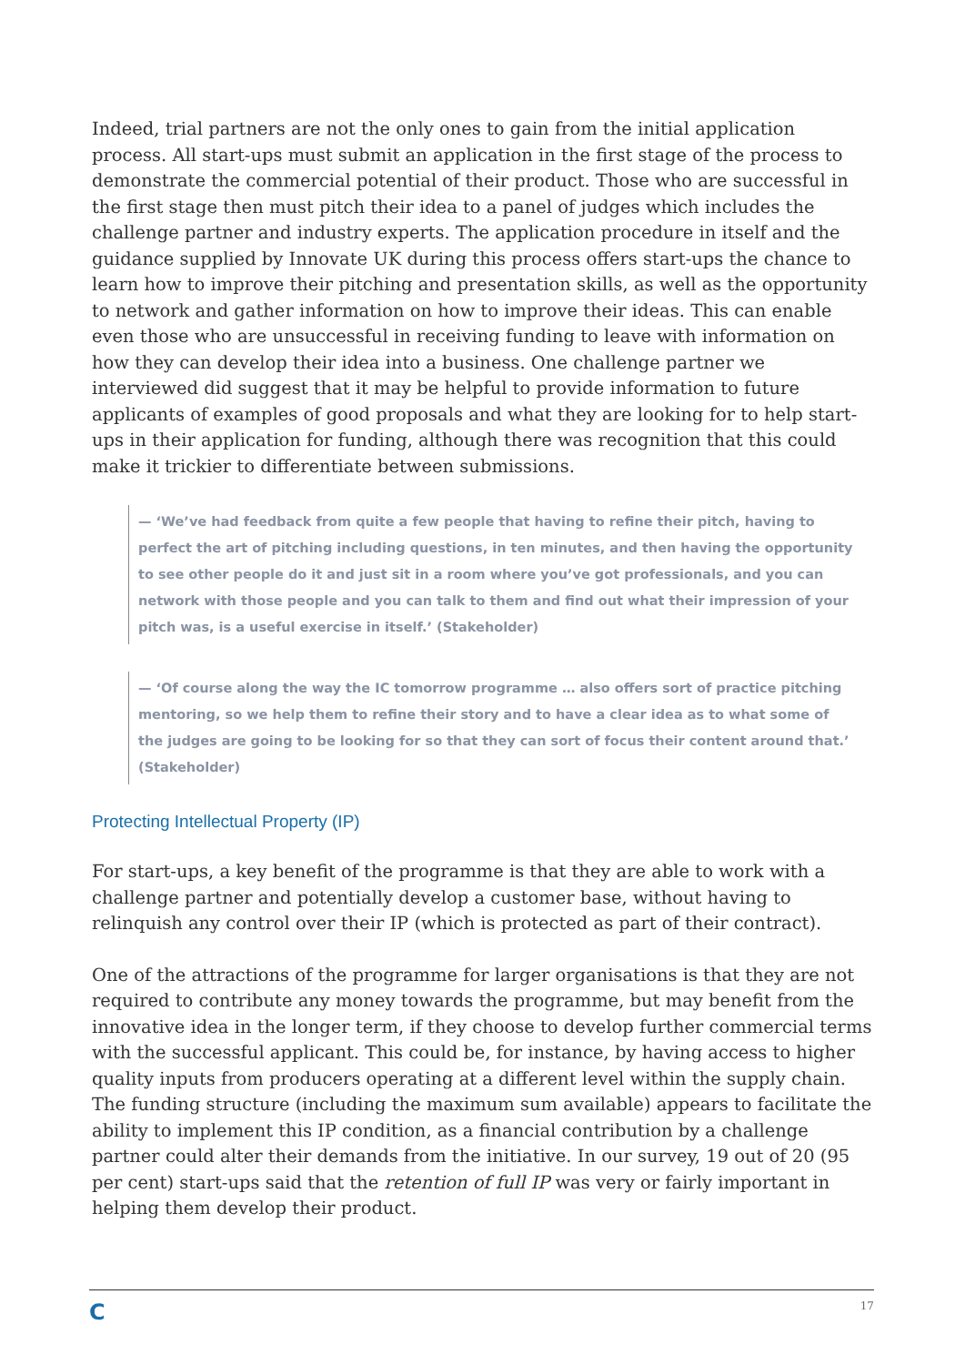Indeed, trial partners are not the only ones to gain from the initial application process. All start-ups must submit an application in the first stage of the process to demonstrate the commercial potential of their product. Those who are successful in the first stage then must pitch their idea to a panel of judges which includes the challenge partner and industry experts. The application procedure in itself and the guidance supplied by Innovate UK during this process offers start-ups the chance to learn how to improve their pitching and presentation skills, as well as the opportunity to network and gather information on how to improve their ideas. This can enable even those who are unsuccessful in receiving funding to leave with information on how they can develop their idea into a business. One challenge partner we interviewed did suggest that it may be helpful to provide information to future applicants of examples of good proposals and what they are looking for to help start-ups in their application for funding, although there was recognition that this could make it trickier to differentiate between submissions.
— ‘We’ve had feedback from quite a few people that having to refine their pitch, having to perfect the art of pitching including questions, in ten minutes, and then having the opportunity to see other people do it and just sit in a room where you’ve got professionals, and you can network with those people and you can talk to them and find out what their impression of your pitch was, is a useful exercise in itself.’ (Stakeholder)
— ‘Of course along the way the IC tomorrow programme … also offers sort of practice pitching mentoring, so we help them to refine their story and to have a clear idea as to what some of the judges are going to be looking for so that they can sort of focus their content around that.’ (Stakeholder)
Protecting Intellectual Property (IP)
For start-ups, a key benefit of the programme is that they are able to work with a challenge partner and potentially develop a customer base, without having to relinquish any control over their IP (which is protected as part of their contract).
One of the attractions of the programme for larger organisations is that they are not required to contribute any money towards the programme, but may benefit from the innovative idea in the longer term, if they choose to develop further commercial terms with the successful applicant. This could be, for instance, by having access to higher quality inputs from producers operating at a different level within the supply chain. The funding structure (including the maximum sum available) appears to facilitate the ability to implement this IP condition, as a financial contribution by a challenge partner could alter their demands from the initiative. In our survey, 19 out of 20 (95 per cent) start-ups said that the retention of full IP was very or fairly important in helping them develop their product.
C 17